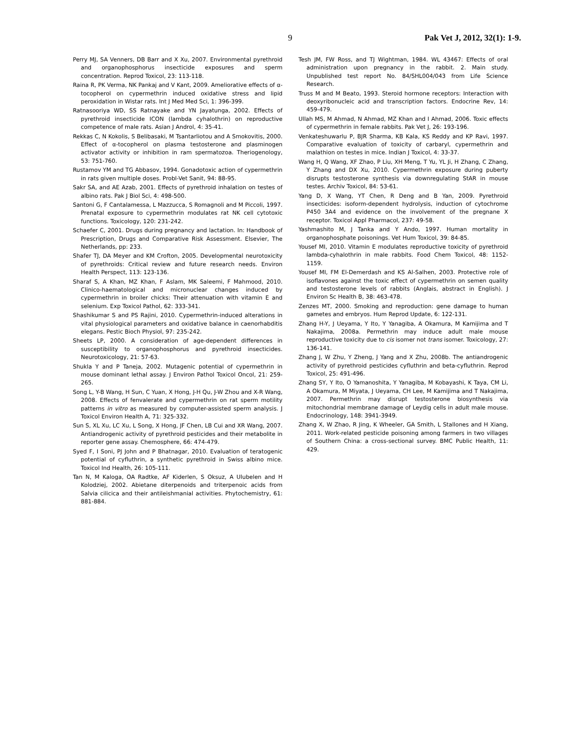9 Pak Vet J, 2012, 32(1): 1-9.
Perry MJ, SA Venners, DB Barr and X Xu, 2007. Environmental pyrethroid and organophosphorus insecticide exposures and sperm concentration. Reprod Toxicol, 23: 113-118.
Raina R, PK Verma, NK Pankaj and V Kant, 2009. Ameliorative effects of α-tocopherol on cypermethrin induced oxidative stress and lipid peroxidation in Wistar rats. Int J Med Med Sci, 1: 396-399.
Ratnasooriya WD, SS Ratnayake and YN Jayatunga, 2002. Effects of pyrethroid insecticide ICON (lambda cyhalothrin) on reproductive competence of male rats. Asian J Androl, 4: 35-41.
Rekkas C, N Kokolis, S Belibasaki, M Tsantarliotou and A Smokovitis, 2000. Effect of α-tocopherol on plasma testosterone and plasminogen activator activity or inhibition in ram spermatozoa. Theriogenology, 53: 751-760.
Rustamov YM and TG Abbasov, 1994. Gonadotoxic action of cypermethrin in rats given multiple doses. Probl-Vet Sanit, 94: 88-95.
Sakr SA, and AE Azab, 2001. Effects of pyrethroid inhalation on testes of albino rats. Pak J Biol Sci, 4: 498-500.
Santoni G, F Cantalamessa, L Mazzucca, S Romagnoli and M Piccoli, 1997. Prenatal exposure to cypermethrin modulates rat NK cell cytotoxic functions. Toxicology, 120: 231-242.
Schaefer C, 2001. Drugs during pregnancy and lactation. In: Handbook of Prescription, Drugs and Comparative Risk Assessment. Elsevier, The Netherlands, pp: 233.
Shafer TJ, DA Meyer and KM Crofton, 2005. Developmental neurotoxicity of pyrethroids: Critical review and future research needs. Environ Health Perspect, 113: 123-136.
Sharaf S, A Khan, MZ Khan, F Aslam, MK Saleemi, F Mahmood, 2010. Clinico-haematological and micronuclear changes induced by cypermethrin in broiler chicks: Their attenuation with vitamin E and selenium. Exp Toxicol Pathol, 62: 333-341.
Shashikumar S and PS Rajini, 2010. Cypermethrin-induced alterations in vital physiological parameters and oxidative balance in caenorhabditis elegans. Pestic Bioch Physiol, 97: 235-242.
Sheets LP, 2000. A consideration of age-dependent differences in susceptibility to organophosphorus and pyrethroid insecticides. Neurotoxicology, 21: 57-63.
Shukla Y and P Taneja, 2002. Mutagenic potential of cypermethrin in mouse dominant lethal assay. J Environ Pathol Toxicol Oncol, 21: 259-265.
Song L, Y-B Wang, H Sun, C Yuan, X Hong, J-H Qu, J-W Zhou and X-R Wang, 2008. Effects of fenvalerate and cypermethrin on rat sperm motility patterns in vitro as measured by computer-assisted sperm analysis. J Toxicol Environ Health A, 71: 325-332.
Sun S, XL Xu, LC Xu, L Song, X Hong, JF Chen, LB Cui and XR Wang, 2007. Antiandrogenic activity of pyrethroid pesticides and their metabolite in reporter gene assay. Chemosphere, 66: 474-479.
Syed F, I Soni, PJ John and P Bhatnagar, 2010. Evaluation of teratogenic potential of cyfluthrin, a synthetic pyrethroid in Swiss albino mice. Toxicol Ind Health, 26: 105-111.
Tan N, M Kaloga, OA Radtke, AF Kiderlen, S Oksuz, A Ulubelen and H Kolodziej, 2002. Abietane diterpenoids and triterpenoic acids from Salvia cilicica and their antileishmanial activities. Phytochemistry, 61: 881-884.
Tesh JM, FW Ross, and TJ Wightman, 1984. WL 43467: Effects of oral administration upon pregnancy in the rabbit. 2. Main study. Unpublished test report No. 84/SHL004/043 from Life Science Research.
Truss M and M Beato, 1993. Steroid hormone receptors: Interaction with deoxyribonucleic acid and transcription factors. Endocrine Rev, 14: 459-479.
Ullah MS, M Ahmad, N Ahmad, MZ Khan and I Ahmad, 2006. Toxic effects of cypermethrin in female rabbits. Pak Vet J, 26: 193-196.
Venkateshuwarlu P, BJR Sharma, KB Kala, KS Reddy and KP Ravi, 1997. Comparative evaluation of toxicity of carbaryl, cypermethrin and malathion on testes in mice. Indian J Toxicol, 4: 33-37.
Wang H, Q Wang, XF Zhao, P Liu, XH Meng, T Yu, YL Ji, H Zhang, C Zhang, Y Zhang and DX Xu, 2010. Cypermethrin exposure during puberty disrupts testosterone synthesis via downregulating StAR in mouse testes. Archiv Toxicol, 84: 53-61.
Yang D, X Wang, YT Chen, R Deng and B Yan, 2009. Pyrethroid insecticides: isoform-dependent hydrolysis, induction of cytochrome P450 3A4 and evidence on the involvement of the pregnane X receptor. Toxicol Appl Pharmacol, 237: 49-58.
Yashmashito M, J Tanka and Y Ando, 1997. Human mortality in organophosphate poisonings. Vet Hum Toxicol, 39: 84-85.
Yousef MI, 2010. Vitamin E modulates reproductive toxicity of pyrethroid lambda-cyhalothrin in male rabbits. Food Chem Toxicol, 48: 1152-1159.
Yousef MI, FM El-Demerdash and KS Al-Salhen, 2003. Protective role of isoflavones against the toxic effect of cypermethrin on semen quality and testosterone levels of rabbits (Anglais, abstract in English). J Environ Sc Health B, 38: 463-478.
Zenzes MT, 2000. Smoking and reproduction: gene damage to human gametes and embryos. Hum Reprod Update, 6: 122-131.
Zhang H-Y, J Ueyama, Y Ito, Y Yanagiba, A Okamura, M Kamijima and T Nakajima, 2008a. Permethrin may induce adult male mouse reproductive toxicity due to cis isomer not trans isomer. Toxicology, 27: 136-141.
Zhang J, W Zhu, Y Zheng, J Yang and X Zhu, 2008b. The antiandrogenic activity of pyrethroid pesticides cyfluthrin and beta-cyfluthrin. Reprod Toxicol, 25: 491-496.
Zhang SY, Y Ito, O Yamanoshita, Y Yanagiba, M Kobayashi, K Taya, CM Li, A Okamura, M Miyata, J Ueyama, CH Lee, M Kamijima and T Nakajima, 2007. Permethrin may disrupt testosterone biosynthesis via mitochondrial membrane damage of Leydig cells in adult male mouse. Endocrinology, 148: 3941-3949.
Zhang X, W Zhao, R Jing, K Wheeler, GA Smith, L Stallones and H Xiang, 2011. Work-related pesticide poisoning among farmers in two villages of Southern China: a cross-sectional survey. BMC Public Health, 11: 429.